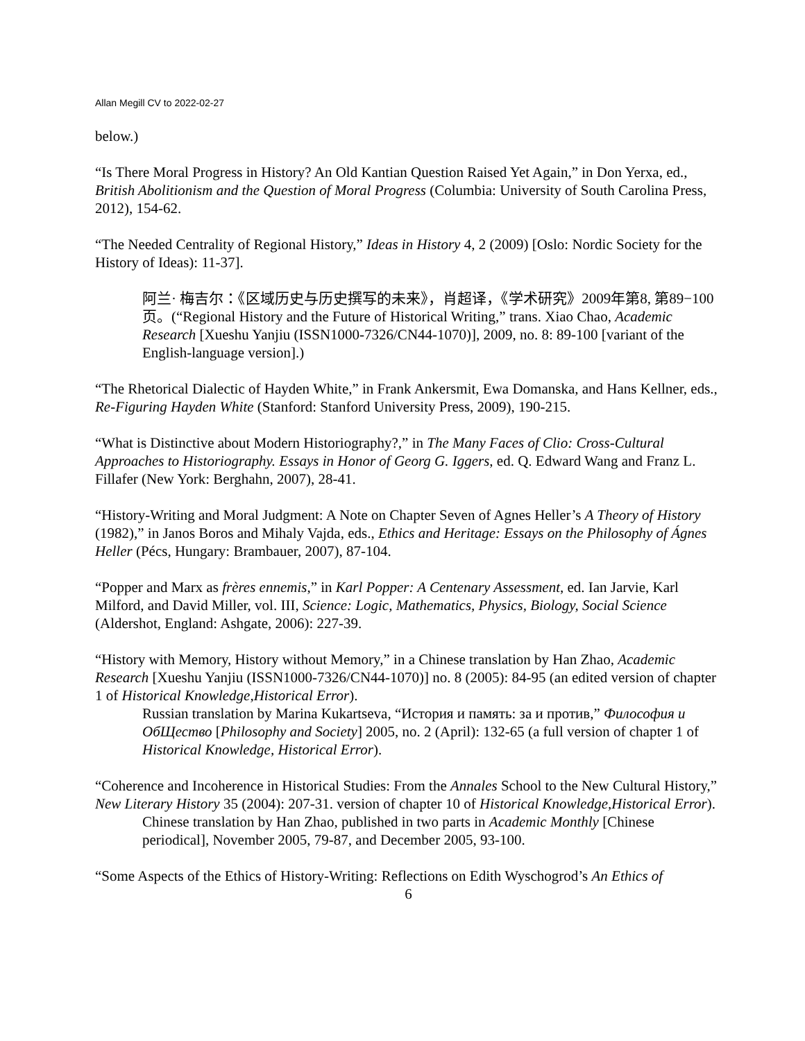Allan Megill CV to 2022-02-27
below.)
“Is There Moral Progress in History? An Old Kantian Question Raised Yet Again,” in Don Yerxa, ed., British Abolitionism and the Question of Moral Progress (Columbia: University of South Carolina Press, 2012), 154-62.
“The Needed Centrality of Regional History,” Ideas in History 4, 2 (2009) [Oslo: Nordic Society for the History of Ideas): 11-37].
阿兰· 梅吉尔：《区域历史与历史撰写的未来》，肖超译，《学术研究》2009年第8, 第89−100页。(“Regional History and the Future of Historical Writing,” trans. Xiao Chao, Academic Research [Xueshu Yanjiu (ISSN1000-7326/CN44-1070)], 2009, no. 8: 89-100 [variant of the English-language version].)
“The Rhetorical Dialectic of Hayden White,” in Frank Ankersmit, Ewa Domanska, and Hans Kellner, eds., Re-Figuring Hayden White (Stanford: Stanford University Press, 2009), 190-215.
“What is Distinctive about Modern Historiography?,” in The Many Faces of Clio: Cross-Cultural Approaches to Historiography. Essays in Honor of Georg G. Iggers, ed. Q. Edward Wang and Franz L. Fillafer (New York: Berghahn, 2007), 28-41.
“History-Writing and Moral Judgment: A Note on Chapter Seven of Agnes Heller’s A Theory of History (1982),” in Janos Boros and Mihaly Vajda, eds., Ethics and Heritage: Essays on the Philosophy of Ágnes Heller (Pécs, Hungary: Brambauer, 2007), 87-104.
“Popper and Marx as frères ennemis,” in Karl Popper: A Centenary Assessment, ed. Ian Jarvie, Karl Milford, and David Miller, vol. III, Science: Logic, Mathematics, Physics, Biology, Social Science (Aldershot, England: Ashgate, 2006): 227-39.
“History with Memory, History without Memory,” in a Chinese translation by Han Zhao, Academic Research [Xueshu Yanjiu (ISSN1000-7326/CN44-1070)] no. 8 (2005): 84-95 (an edited version of chapter 1 of Historical Knowledge,Historical Error).
Russian translation by Marina Kukartseva, “История и память: за и против,” Философия и ОбЩество [Philosophy and Society] 2005, no. 2 (April): 132-65 (a full version of chapter 1 of Historical Knowledge, Historical Error).
“Coherence and Incoherence in Historical Studies: From the Annales School to the New Cultural History,” New Literary History 35 (2004): 207-31. version of chapter 10 of Historical Knowledge,Historical Error).
Chinese translation by Han Zhao, published in two parts in Academic Monthly [Chinese periodical], November 2005, 79-87, and December 2005, 93-100.
“Some Aspects of the Ethics of History-Writing: Reflections on Edith Wyschogrod’s An Ethics of
6